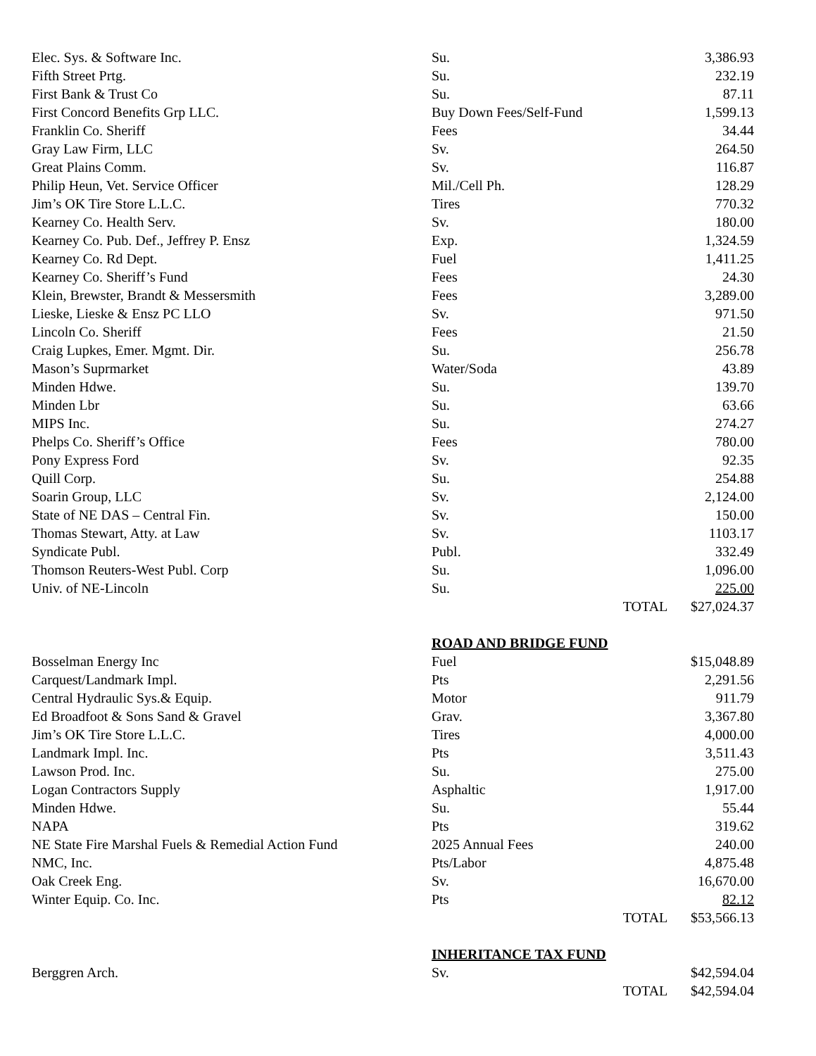| Elec. Sys. & Software Inc. | Su. | 3,386.93 | |
| Fifth Street Prtg. | Su. | 232.19 | |
| First Bank & Trust Co | Su. | 87.11 | |
| First Concord Benefits Grp LLC. | Buy Down Fees/Self-Fund | 1,599.13 | |
| Franklin Co. Sheriff | Fees | 34.44 | |
| Gray Law Firm, LLC | Sv. | 264.50 | |
| Great Plains Comm. | Sv. | 116.87 | |
| Philip Heun, Vet. Service Officer | Mil./Cell Ph. | 128.29 | |
| Jim’s OK Tire Store L.L.C. | Tires | 770.32 | |
| Kearney Co. Health Serv. | Sv. | 180.00 | |
| Kearney Co. Pub. Def., Jeffrey P. Ensz | Exp. | 1,324.59 | |
| Kearney Co. Rd Dept. | Fuel | 1,411.25 | |
| Kearney Co. Sheriff’s Fund | Fees | 24.30 | |
| Klein, Brewster, Brandt & Messersmith | Fees | 3,289.00 | |
| Lieske, Lieske & Ensz PC LLO | Sv. | 971.50 | |
| Lincoln Co. Sheriff | Fees | 21.50 | |
| Craig Lupkes, Emer. Mgmt. Dir. | Su. | 256.78 | |
| Mason’s Suprmarket | Water/Soda | 43.89 | |
| Minden Hdwe. | Su. | 139.70 | |
| Minden Lbr | Su. | 63.66 | |
| MIPS Inc. | Su. | 274.27 | |
| Phelps Co. Sheriff’s Office | Fees | 780.00 | |
| Pony Express Ford | Sv. | 92.35 | |
| Quill Corp. | Su. | 254.88 | |
| Soarin Group, LLC | Sv. | 2,124.00 | |
| State of NE DAS – Central Fin. | Sv. | 150.00 | |
| Thomas Stewart, Atty. at Law | Sv. | 1103.17 | |
| Syndicate Publ. | Publ. | 332.49 | |
| Thomson Reuters-West Publ. Corp | Su. | 1,096.00 | |
| Univ. of NE-Lincoln | Su. | 225.00 | |
| | | TOTAL | $27,024.37 |
| | ROAD AND BRIDGE FUND | | |
| Bosselman Energy Inc | Fuel | $15,048.89 | |
| Carquest/Landmark Impl. | Pts | 2,291.56 | |
| Central Hydraulic Sys.& Equip. | Motor | 911.79 | |
| Ed Broadfoot & Sons Sand & Gravel | Grav. | 3,367.80 | |
| Jim’s OK Tire Store L.L.C. | Tires | 4,000.00 | |
| Landmark Impl. Inc. | Pts | 3,511.43 | |
| Lawson Prod. Inc. | Su. | 275.00 | |
| Logan Contractors Supply | Asphaltic | 1,917.00 | |
| Minden Hdwe. | Su. | 55.44 | |
| NAPA | Pts | 319.62 | |
| NE State Fire Marshal Fuels & Remedial Action Fund | 2025 Annual Fees | 240.00 | |
| NMC, Inc. | Pts/Labor | 4,875.48 | |
| Oak Creek Eng. | Sv. | 16,670.00 | |
| Winter Equip. Co. Inc. | Pts | 82.12 | |
| | | TOTAL | $53,566.13 |
| | INHERITANCE TAX FUND | | |
| Berggren Arch. | Sv. | $42,594.04 | |
| | | TOTAL | $42,594.04 |